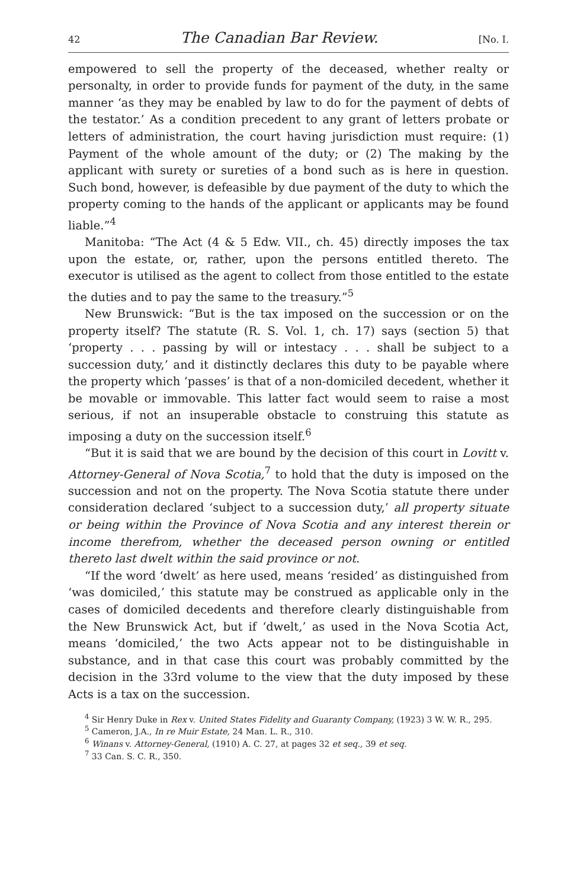42 The Canadian Bar Review. [No. I.
empowered to sell the property of the deceased, whether realty or personalty, in order to provide funds for payment of the duty, in the same manner ‘as they may be enabled by law to do for the payment of debts of the testator.’ As a condition precedent to any grant of letters probate or letters of administration, the court having jurisdiction must require: (1) Payment of the whole amount of the duty; or (2) The making by the applicant with surety or sureties of a bond such as is here in question. Such bond, however, is defeasible by due payment of the duty to which the property coming to the hands of the applicant or applicants may be found liable.”<sup>4</sup>
Manitoba: “The Act (4 & 5 Edw. VII., ch. 45) directly imposes the tax upon the estate, or, rather, upon the persons entitled thereto. The executor is utilised as the agent to collect from those entitled to the estate the duties and to pay the same to the treasury.”<sup>5</sup>
New Brunswick: “But is the tax imposed on the succession or on the property itself? The statute (R. S. Vol. 1, ch. 17) says (section 5) that ‘property . . . passing by will or intestacy . . . shall be subject to a succession duty,’ and it distinctly declares this duty to be payable where the property which ‘passes’ is that of a non-domiciled decedent, whether it be movable or immovable. This latter fact would seem to raise a most serious, if not an insuperable obstacle to construing this statute as imposing a duty on the succession itself.<sup>6</sup>
“But it is said that we are bound by the decision of this court in Lovitt v. Attorney-General of Nova Scotia,<sup>7</sup> to hold that the duty is imposed on the succession and not on the property. The Nova Scotia statute there under consideration declared ‘subject to a succession duty,’ all property situate or being within the Province of Nova Scotia and any interest therein or income therefrom, whether the deceased person owning or entitled thereto last dwelt within the said province or not.
“If the word ‘dwelt’ as here used, means ‘resided’ as distinguished from ‘was domiciled,’ this statute may be construed as applicable only in the cases of domiciled decedents and therefore clearly distinguishable from the New Brunswick Act, but if ‘dwelt,’ as used in the Nova Scotia Act, means ‘domiciled,’ the two Acts appear not to be distinguishable in substance, and in that case this court was probably committed by the decision in the 33rd volume to the view that the duty imposed by these Acts is a tax on the succession.
<sup>4</sup> Sir Henry Duke in Rex v. United States Fidelity and Guaranty Company, (1923) 3 W. W. R., 295.
<sup>5</sup> Cameron, J.A., In re Muir Estate, 24 Man. L. R., 310.
<sup>6</sup> Winans v. Attorney-General, (1910) A. C. 27, at pages 32 et seq., 39 et seq.
<sup>7</sup> 33 Can. S. C. R., 350.